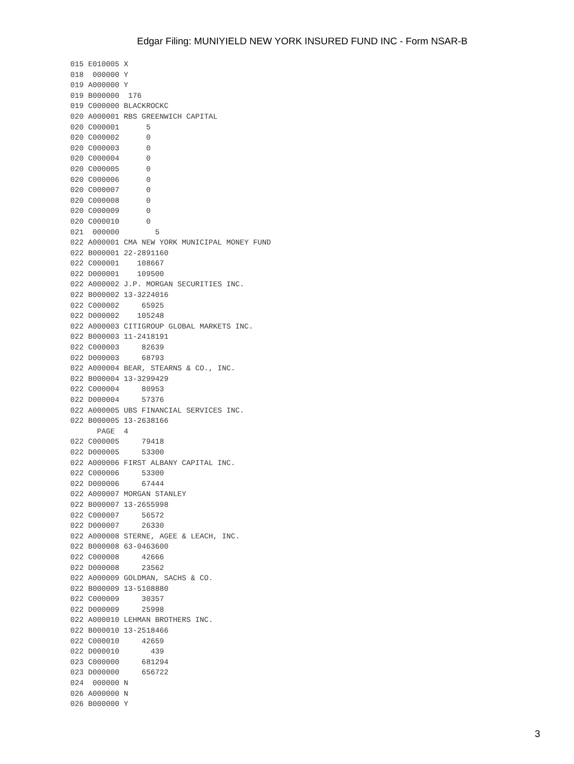Edgar Filing: MUNIYIELD NEW YORK INSURED FUND INC - Form NSAR-B
015 E010005 X
018  000000 Y
019 A000000 Y
019 B000000  176
019 C000000 BLACKROCKC
020 A000001 RBS GREENWICH CAPITAL
020 C000001      5
020 C000002      0
020 C000003      0
020 C000004      0
020 C000005      0
020 C000006      0
020 C000007      0
020 C000008      0
020 C000009      0
020 C000010      0
021  000000        5
022 A000001 CMA NEW YORK MUNICIPAL MONEY FUND
022 B000001 22-2891160
022 C000001    108667
022 D000001    109500
022 A000002 J.P. MORGAN SECURITIES INC.
022 B000002 13-3224016
022 C000002     65925
022 D000002    105248
022 A000003 CITIGROUP GLOBAL MARKETS INC.
022 B000003 11-2418191
022 C000003     82639
022 D000003     68793
022 A000004 BEAR, STEARNS & CO., INC.
022 B000004 13-3299429
022 C000004     80953
022 D000004     57376
022 A000005 UBS FINANCIAL SERVICES INC.
022 B000005 13-2638166
      PAGE  4
022 C000005     79418
022 D000005     53300
022 A000006 FIRST ALBANY CAPITAL INC.
022 C000006     53300
022 D000006     67444
022 A000007 MORGAN STANLEY
022 B000007 13-2655998
022 C000007     56572
022 D000007     26330
022 A000008 STERNE, AGEE & LEACH, INC.
022 B000008 63-0463600
022 C000008     42666
022 D000008     23562
022 A000009 GOLDMAN, SACHS & CO.
022 B000009 13-5108880
022 C000009     30357
022 D000009     25998
022 A000010 LEHMAN BROTHERS INC.
022 B000010 13-2518466
022 C000010     42659
022 D000010       439
023 C000000     681294
023 D000000     656722
024  000000 N
026 A000000 N
026 B000000 Y
3